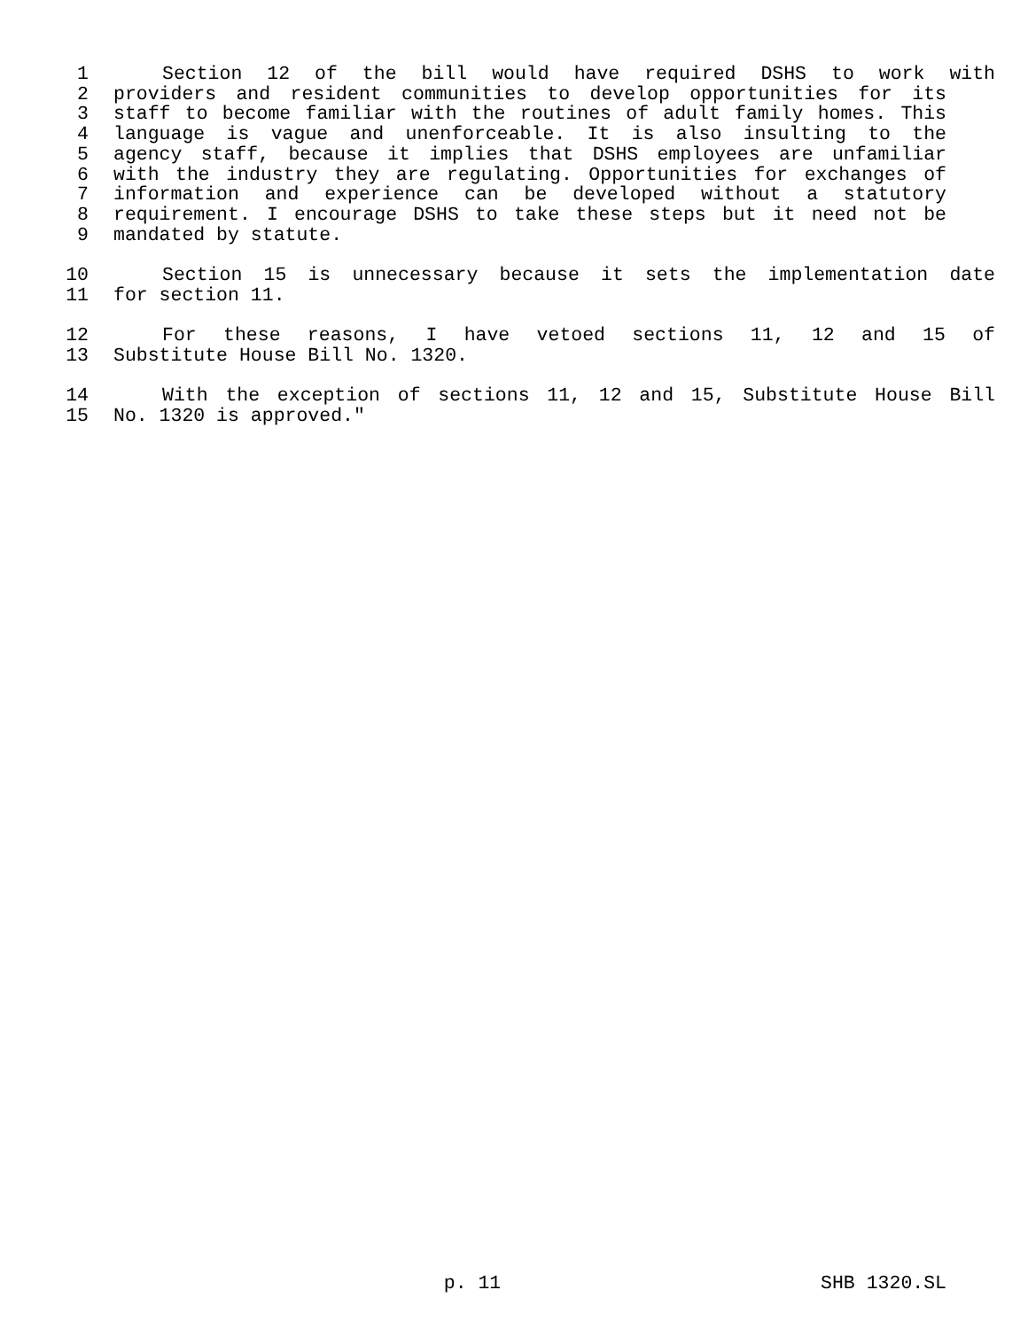1 Section 12 of the bill would have required DSHS to work with
2 providers and resident communities to develop opportunities for its
3 staff to become familiar with the routines of adult family homes. This
4 language is vague and unenforceable. It is also insulting to the
5 agency staff, because it implies that DSHS employees are unfamiliar
6 with the industry they are regulating. Opportunities for exchanges of
7 information and experience can be developed without a statutory
8 requirement. I encourage DSHS to take these steps but it need not be
9 mandated by statute.
10 Section 15 is unnecessary because it sets the implementation date
11 for section 11.
12 For these reasons, I have vetoed sections 11, 12 and 15 of
13 Substitute House Bill No. 1320.
14 With the exception of sections 11, 12 and 15, Substitute House Bill
15 No. 1320 is approved."
p. 11 SHB 1320.SL